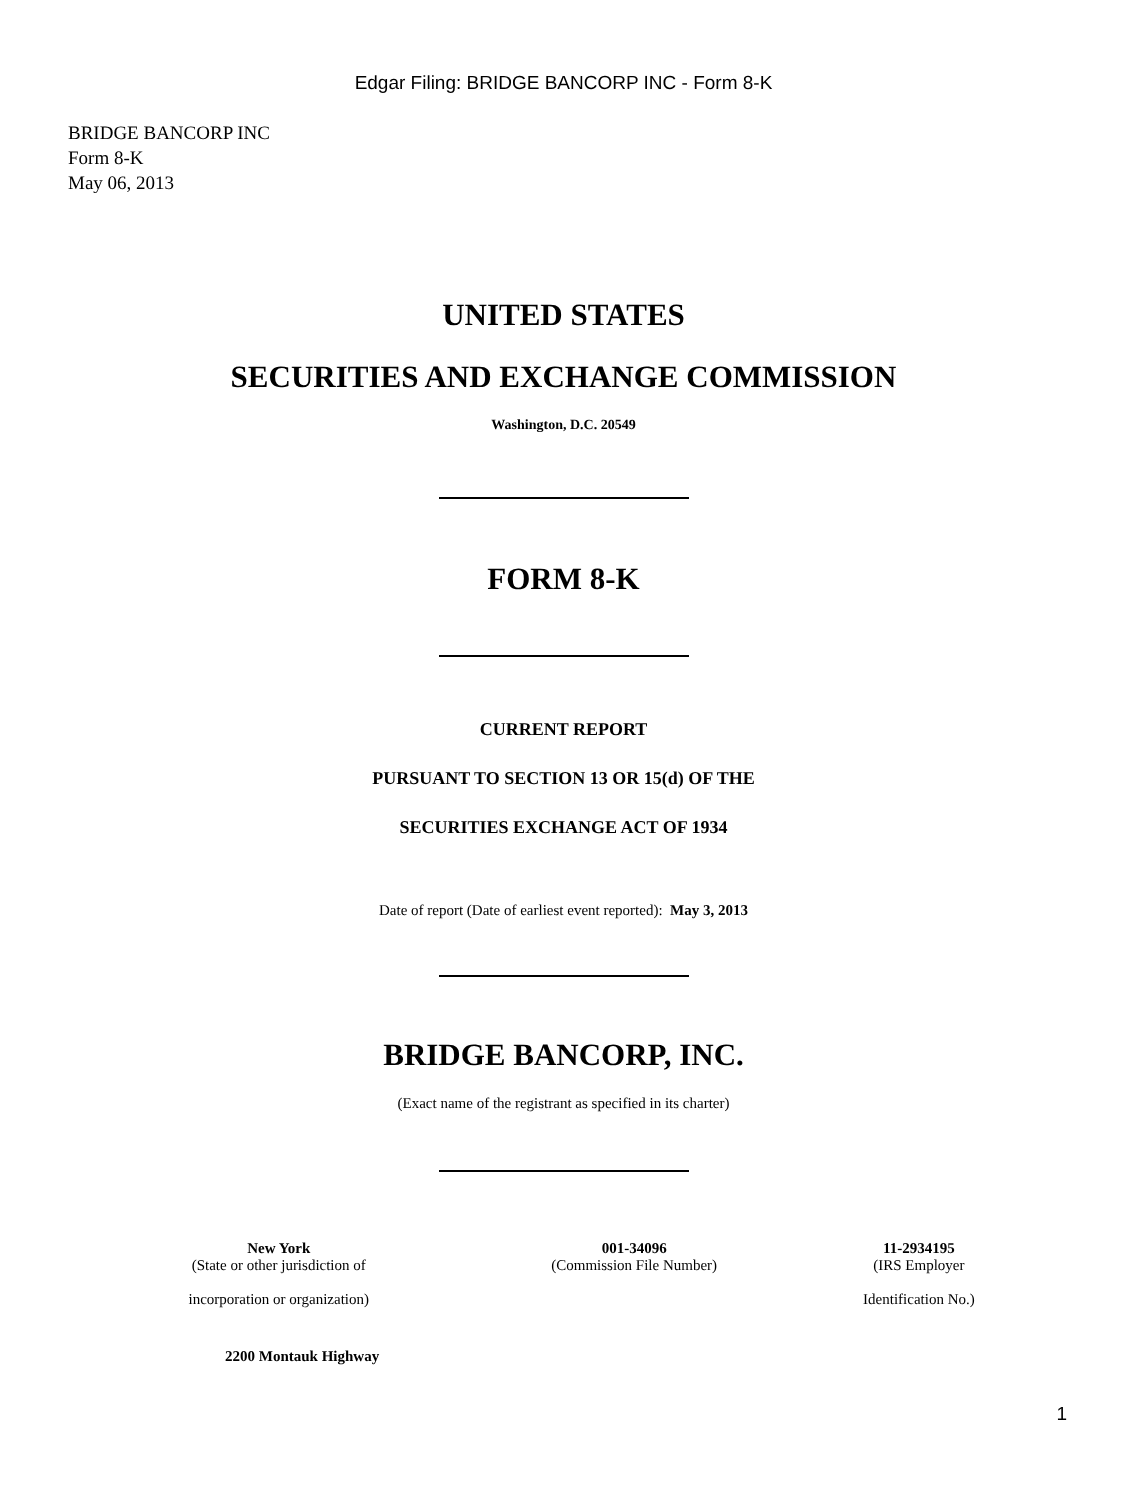Edgar Filing: BRIDGE BANCORP INC - Form 8-K
BRIDGE BANCORP INC
Form 8-K
May 06, 2013
UNITED STATES
SECURITIES AND EXCHANGE COMMISSION
Washington, D.C. 20549
FORM 8-K
CURRENT REPORT
PURSUANT TO SECTION 13 OR 15(d) OF THE
SECURITIES EXCHANGE ACT OF 1934
Date of report (Date of earliest event reported): May 3, 2013
BRIDGE BANCORP, INC.
(Exact name of the registrant as specified in its charter)
| New York (State or other jurisdiction of incorporation or organization) | 001-34096 (Commission File Number) | 11-2934195 (IRS Employer Identification No.) |
2200 Montauk Highway
1